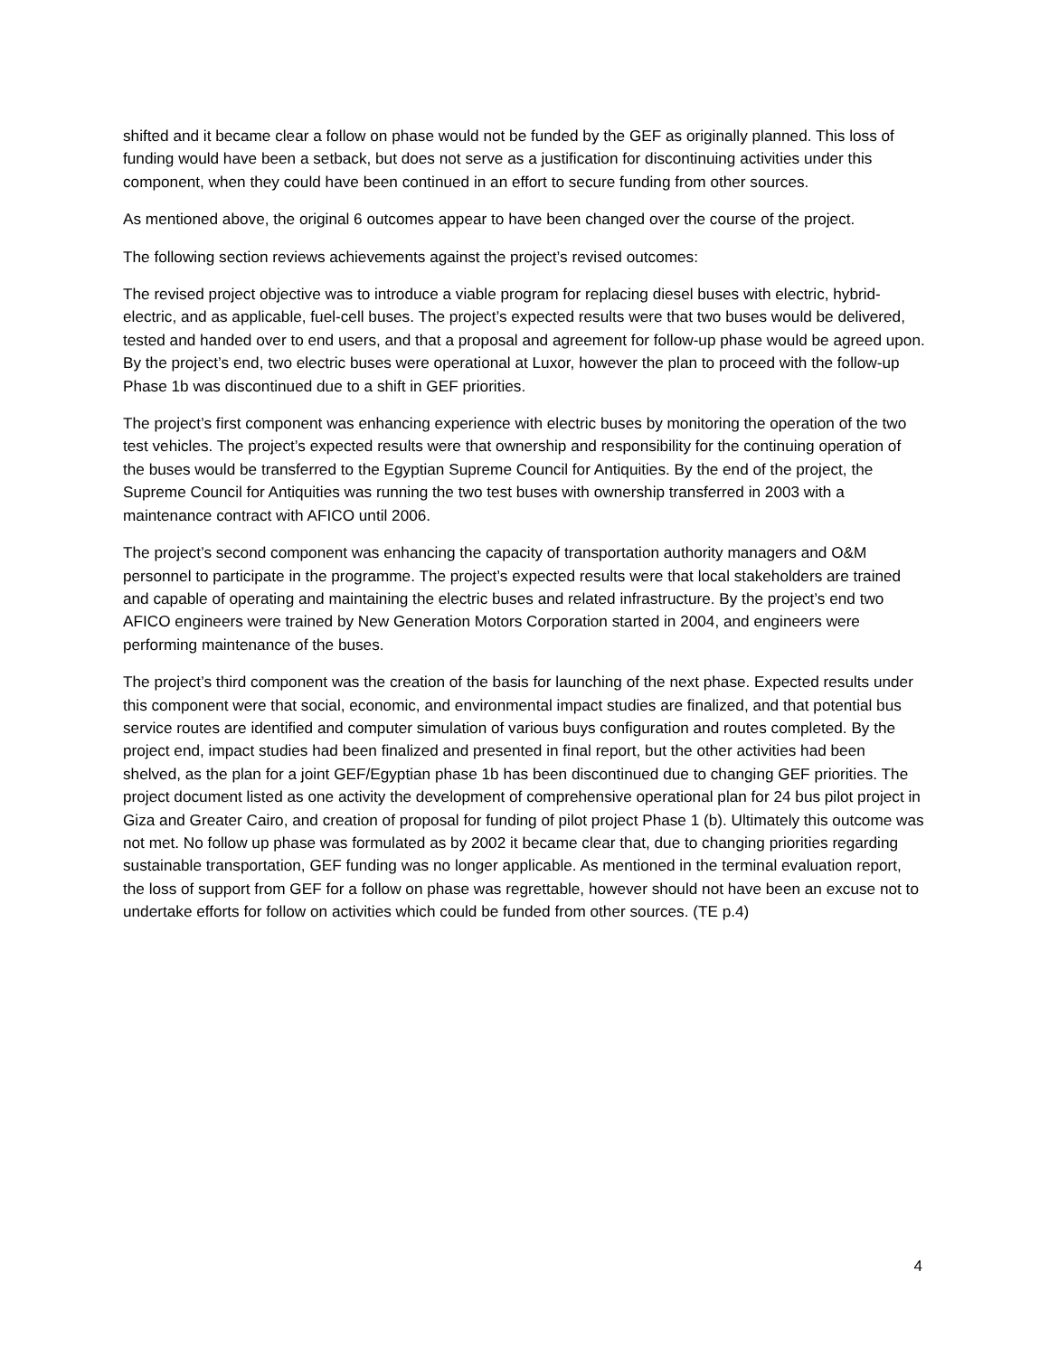shifted and it became clear a follow on phase would not be funded by the GEF as originally planned. This loss of funding would have been a setback, but does not serve as a justification for discontinuing activities under this component, when they could have been continued in an effort to secure funding from other sources.
As mentioned above, the original 6 outcomes appear to have been changed over the course of the project.
The following section reviews achievements against the project’s revised outcomes:
The revised project objective was to introduce a viable program for replacing diesel buses with electric, hybrid-electric, and as applicable, fuel-cell buses. The project’s expected results were that two buses would be delivered, tested and handed over to end users, and that a proposal and agreement for follow-up phase would be agreed upon. By the project’s end, two electric buses were operational at Luxor, however the plan to proceed with the follow-up Phase 1b was discontinued due to a shift in GEF priorities.
The project’s first component was enhancing experience with electric buses by monitoring the operation of the two test vehicles. The project’s expected results were that ownership and responsibility for the continuing operation of the buses would be transferred to the Egyptian Supreme Council for Antiquities. By the end of the project, the Supreme Council for Antiquities was running the two test buses with ownership transferred in 2003 with a maintenance contract with AFICO until 2006.
The project’s second component was enhancing the capacity of transportation authority managers and O&M personnel to participate in the programme. The project’s expected results were that local stakeholders are trained and capable of operating and maintaining the electric buses and related infrastructure. By the project’s end two AFICO engineers were trained by New Generation Motors Corporation started in 2004, and engineers were performing maintenance of the buses.
The project’s third component was the creation of the basis for launching of the next phase. Expected results under this component were that social, economic, and environmental impact studies are finalized, and that potential bus service routes are identified and computer simulation of various buys configuration and routes completed. By the project end, impact studies had been finalized and presented in final report, but the other activities had been shelved, as the plan for a joint GEF/Egyptian phase 1b has been discontinued due to changing GEF priorities. The project document listed as one activity the development of comprehensive operational plan for 24 bus pilot project in Giza and Greater Cairo, and creation of proposal for funding of pilot project Phase 1 (b). Ultimately this outcome was not met. No follow up phase was formulated as by 2002 it became clear that, due to changing priorities regarding sustainable transportation, GEF funding was no longer applicable. As mentioned in the terminal evaluation report, the loss of support from GEF for a follow on phase was regrettable, however should not have been an excuse not to undertake efforts for follow on activities which could be funded from other sources. (TE p.4)
4